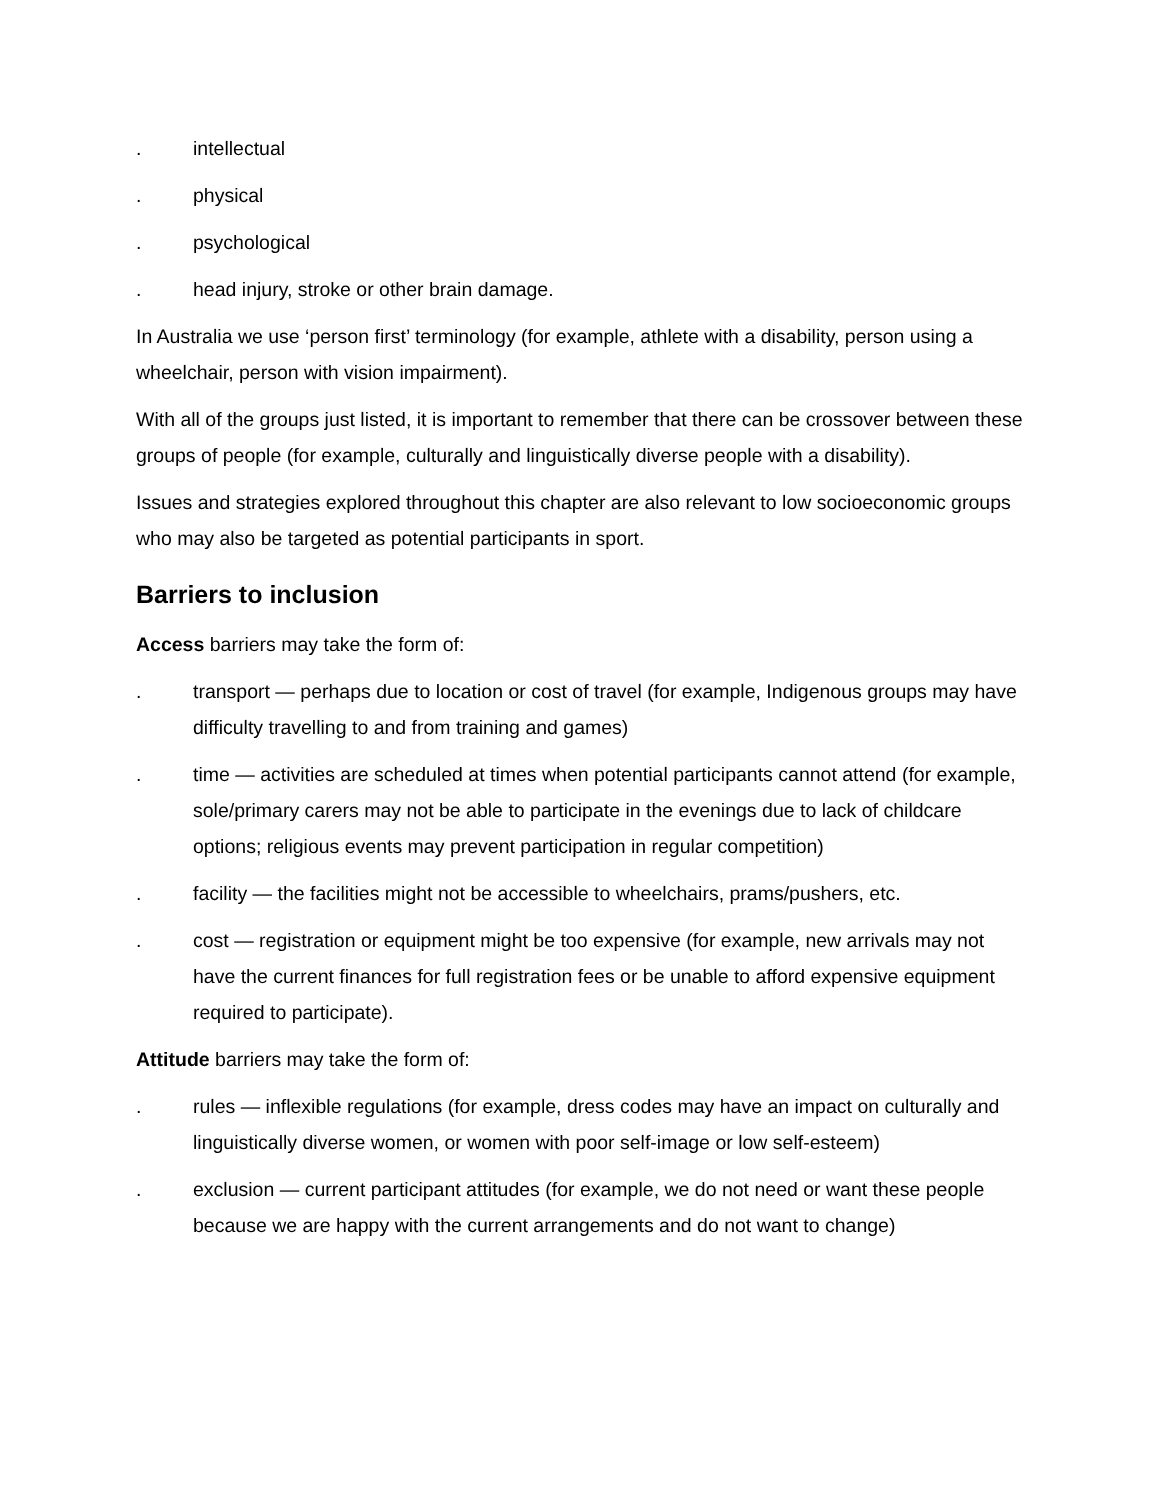. intellectual
. physical
. psychological
. head injury, stroke or other brain damage.
In Australia we use ‘person first’ terminology (for example, athlete with a disability, person using a wheelchair, person with vision impairment).
With all of the groups just listed, it is important to remember that there can be crossover between these groups of people (for example, culturally and linguistically diverse people with a disability).
Issues and strategies explored throughout this chapter are also relevant to low socioeconomic groups who may also be targeted as potential participants in sport.
Barriers to inclusion
Access barriers may take the form of:
. transport — perhaps due to location or cost of travel (for example, Indigenous groups may have difficulty travelling to and from training and games)
. time — activities are scheduled at times when potential participants cannot attend (for example, sole/primary carers may not be able to participate in the evenings due to lack of childcare options; religious events may prevent participation in regular competition)
. facility — the facilities might not be accessible to wheelchairs, prams/pushers, etc.
. cost — registration or equipment might be too expensive (for example, new arrivals may not have the current finances for full registration fees or be unable to afford expensive equipment required to participate).
Attitude barriers may take the form of:
. rules — inflexible regulations (for example, dress codes may have an impact on culturally and linguistically diverse women, or women with poor self-image or low self-esteem)
. exclusion — current participant attitudes (for example, we do not need or want these people because we are happy with the current arrangements and do not want to change)